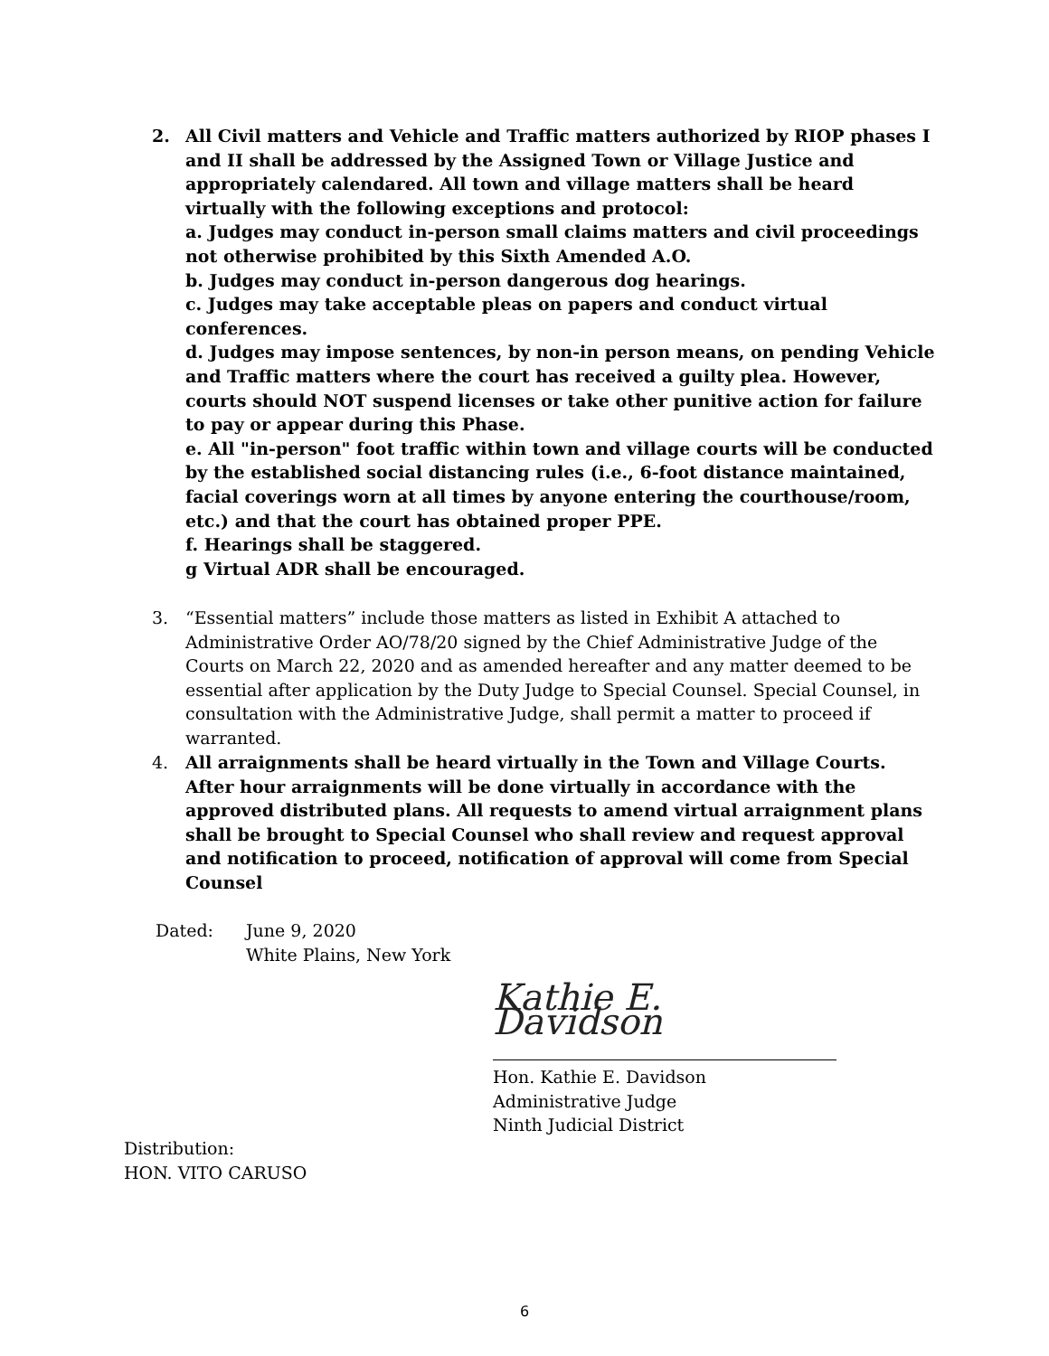2.
All Civil matters and Vehicle and Traffic matters authorized by RIOP phases I and II shall be addressed by the Assigned Town or Village Justice and appropriately calendared. All town and village matters shall be heard virtually with the following exceptions and protocol:
a. Judges may conduct in-person small claims matters and civil proceedings not otherwise prohibited by this Sixth Amended A.O.
b. Judges may conduct in-person dangerous dog hearings.
c. Judges may take acceptable pleas on papers and conduct virtual conferences.
d. Judges may impose sentences, by non-in person means, on pending Vehicle and Traffic matters where the court has received a guilty plea. However, courts should NOT suspend licenses or take other punitive action for failure to pay or appear during this Phase.
e. All "in-person" foot traffic within town and village courts will be conducted by the established social distancing rules (i.e., 6-foot distance maintained, facial coverings worn at all times by anyone entering the courthouse/room, etc.) and that the court has obtained proper PPE.
f. Hearings shall be staggered.
g Virtual ADR shall be encouraged.
3.
“Essential matters” include those matters as listed in Exhibit A attached to Administrative Order AO/78/20 signed by the Chief Administrative Judge of the Courts on March 22, 2020 and as amended hereafter and any matter deemed to be essential after application by the Duty Judge to Special Counsel. Special Counsel, in consultation with the Administrative Judge, shall permit a matter to proceed if warranted.
4.
All arraignments shall be heard virtually in the Town and Village Courts. After hour arraignments will be done virtually in accordance with the approved distributed plans. All requests to amend virtual arraignment plans shall be brought to Special Counsel who shall review and request approval and notification to proceed, notification of approval will come from Special Counsel
Dated: June 9, 2020
White Plains, New York
Kathie E. Davidson
Hon. Kathie E. Davidson
Administrative Judge
Ninth Judicial District
Distribution:
HON. VITO CARUSO
6